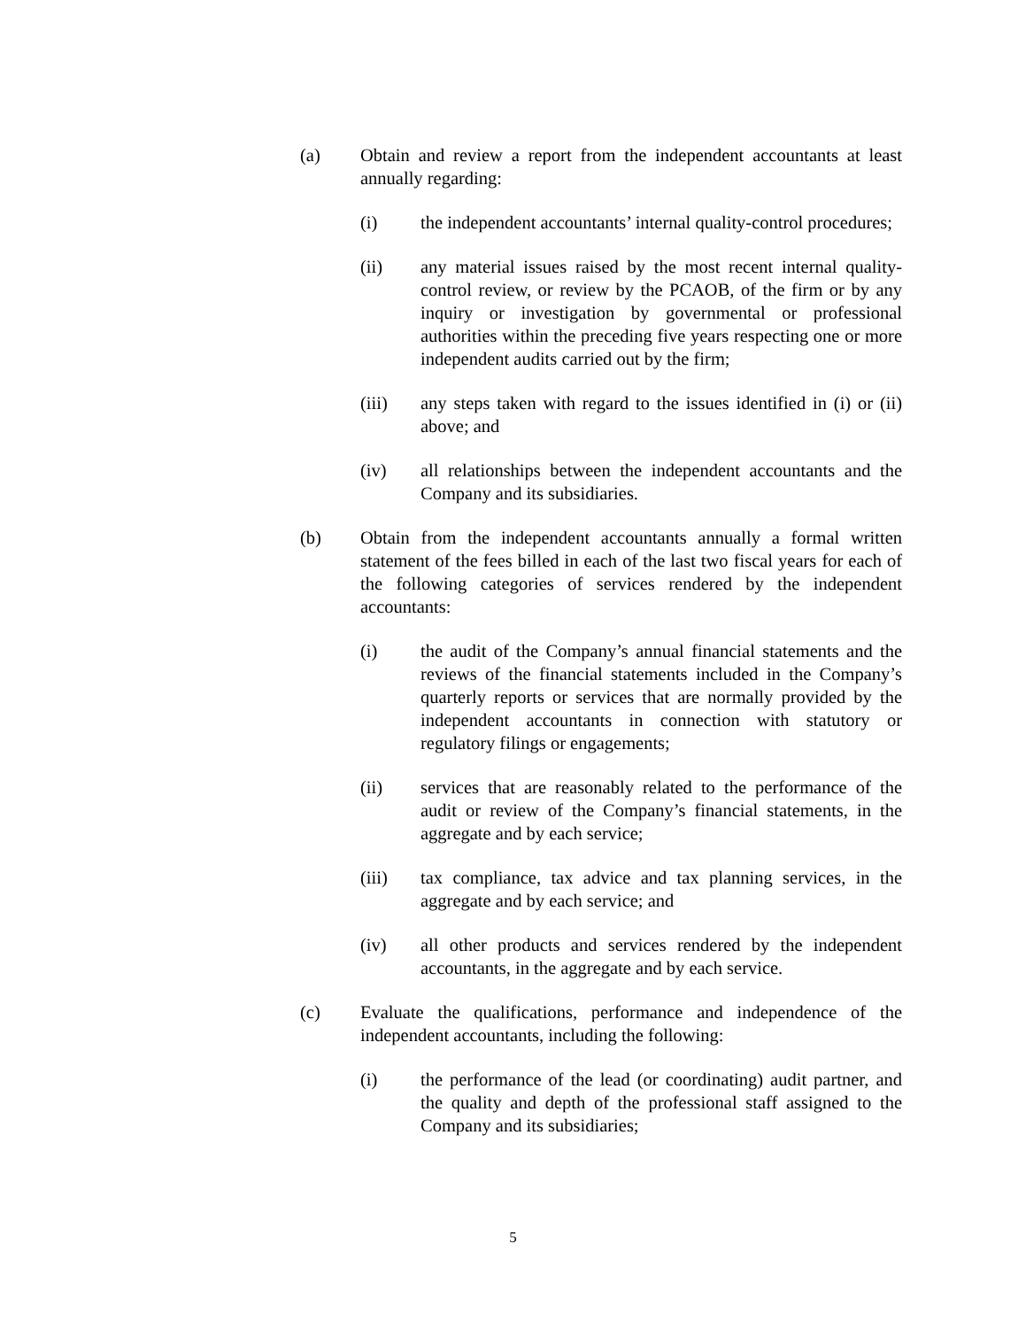(a) Obtain and review a report from the independent accountants at least annually regarding:
(i) the independent accountants’ internal quality-control procedures;
(ii) any material issues raised by the most recent internal quality-control review, or review by the PCAOB, of the firm or by any inquiry or investigation by governmental or professional authorities within the preceding five years respecting one or more independent audits carried out by the firm;
(iii) any steps taken with regard to the issues identified in (i) or (ii) above; and
(iv) all relationships between the independent accountants and the Company and its subsidiaries.
(b) Obtain from the independent accountants annually a formal written statement of the fees billed in each of the last two fiscal years for each of the following categories of services rendered by the independent accountants:
(i) the audit of the Company’s annual financial statements and the reviews of the financial statements included in the Company’s quarterly reports or services that are normally provided by the independent accountants in connection with statutory or regulatory filings or engagements;
(ii) services that are reasonably related to the performance of the audit or review of the Company’s financial statements, in the aggregate and by each service;
(iii) tax compliance, tax advice and tax planning services, in the aggregate and by each service; and
(iv) all other products and services rendered by the independent accountants, in the aggregate and by each service.
(c) Evaluate the qualifications, performance and independence of the independent accountants, including the following:
(i) the performance of the lead (or coordinating) audit partner, and the quality and depth of the professional staff assigned to the Company and its subsidiaries;
5